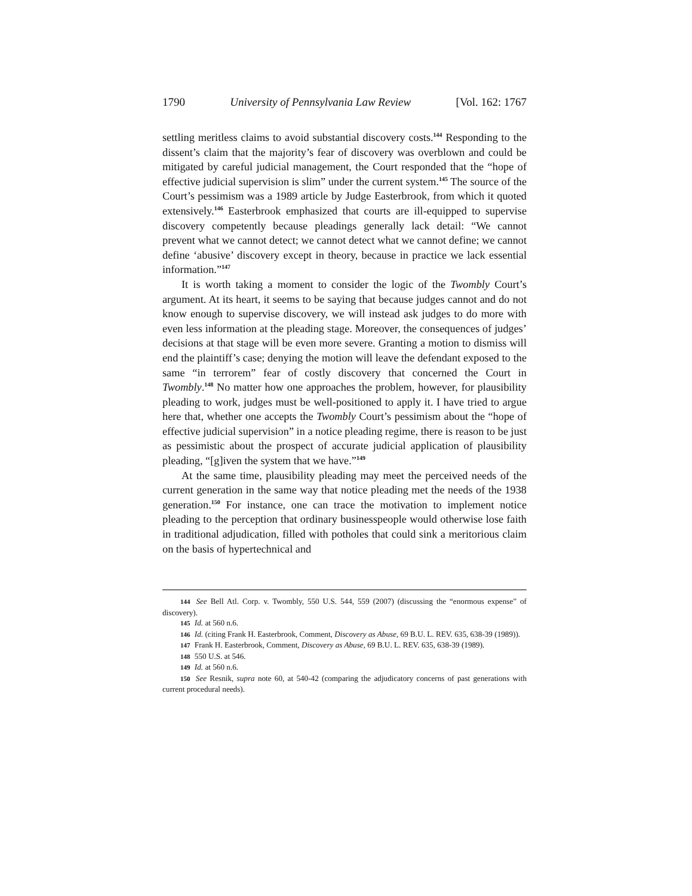1790 University of Pennsylvania Law Review [Vol. 162: 1767
settling meritless claims to avoid substantial discovery costs.<sup>144</sup> Responding to the dissent’s claim that the majority’s fear of discovery was overblown and could be mitigated by careful judicial management, the Court responded that the “hope of effective judicial supervision is slim” under the current system.<sup>145</sup> The source of the Court’s pessimism was a 1989 article by Judge Easterbrook, from which it quoted extensively.<sup>146</sup> Easterbrook emphasized that courts are ill-equipped to supervise discovery competently because pleadings generally lack detail: “We cannot prevent what we cannot detect; we cannot detect what we cannot define; we cannot define ‘abusive’ discovery except in theory, because in practice we lack essential information.”<sup>147</sup>
It is worth taking a moment to consider the logic of the Twombly Court’s argument. At its heart, it seems to be saying that because judges cannot and do not know enough to supervise discovery, we will instead ask judges to do more with even less information at the pleading stage. Moreover, the consequences of judges’ decisions at that stage will be even more severe. Granting a motion to dismiss will end the plaintiff’s case; denying the motion will leave the defendant exposed to the same “in terrorem” fear of costly discovery that concerned the Court in Twombly.<sup>148</sup> No matter how one approaches the problem, however, for plausibility pleading to work, judges must be well-positioned to apply it. I have tried to argue here that, whether one accepts the Twombly Court’s pessimism about the “hope of effective judicial supervision” in a notice pleading regime, there is reason to be just as pessimistic about the prospect of accurate judicial application of plausibility pleading, “[g]iven the system that we have.”<sup>149</sup>
At the same time, plausibility pleading may meet the perceived needs of the current generation in the same way that notice pleading met the needs of the 1938 generation.<sup>150</sup> For instance, one can trace the motivation to implement notice pleading to the perception that ordinary businesspeople would otherwise lose faith in traditional adjudication, filled with potholes that could sink a meritorious claim on the basis of hypertechnical and
144 See Bell Atl. Corp. v. Twombly, 550 U.S. 544, 559 (2007) (discussing the “enormous expense” of discovery).
145 Id. at 560 n.6.
146 Id. (citing Frank H. Easterbrook, Comment, Discovery as Abuse, 69 B.U. L. REV. 635, 638-39 (1989)).
147 Frank H. Easterbrook, Comment, Discovery as Abuse, 69 B.U. L. REV. 635, 638-39 (1989).
148 550 U.S. at 546.
149 Id. at 560 n.6.
150 See Resnik, supra note 60, at 540-42 (comparing the adjudicatory concerns of past generations with current procedural needs).